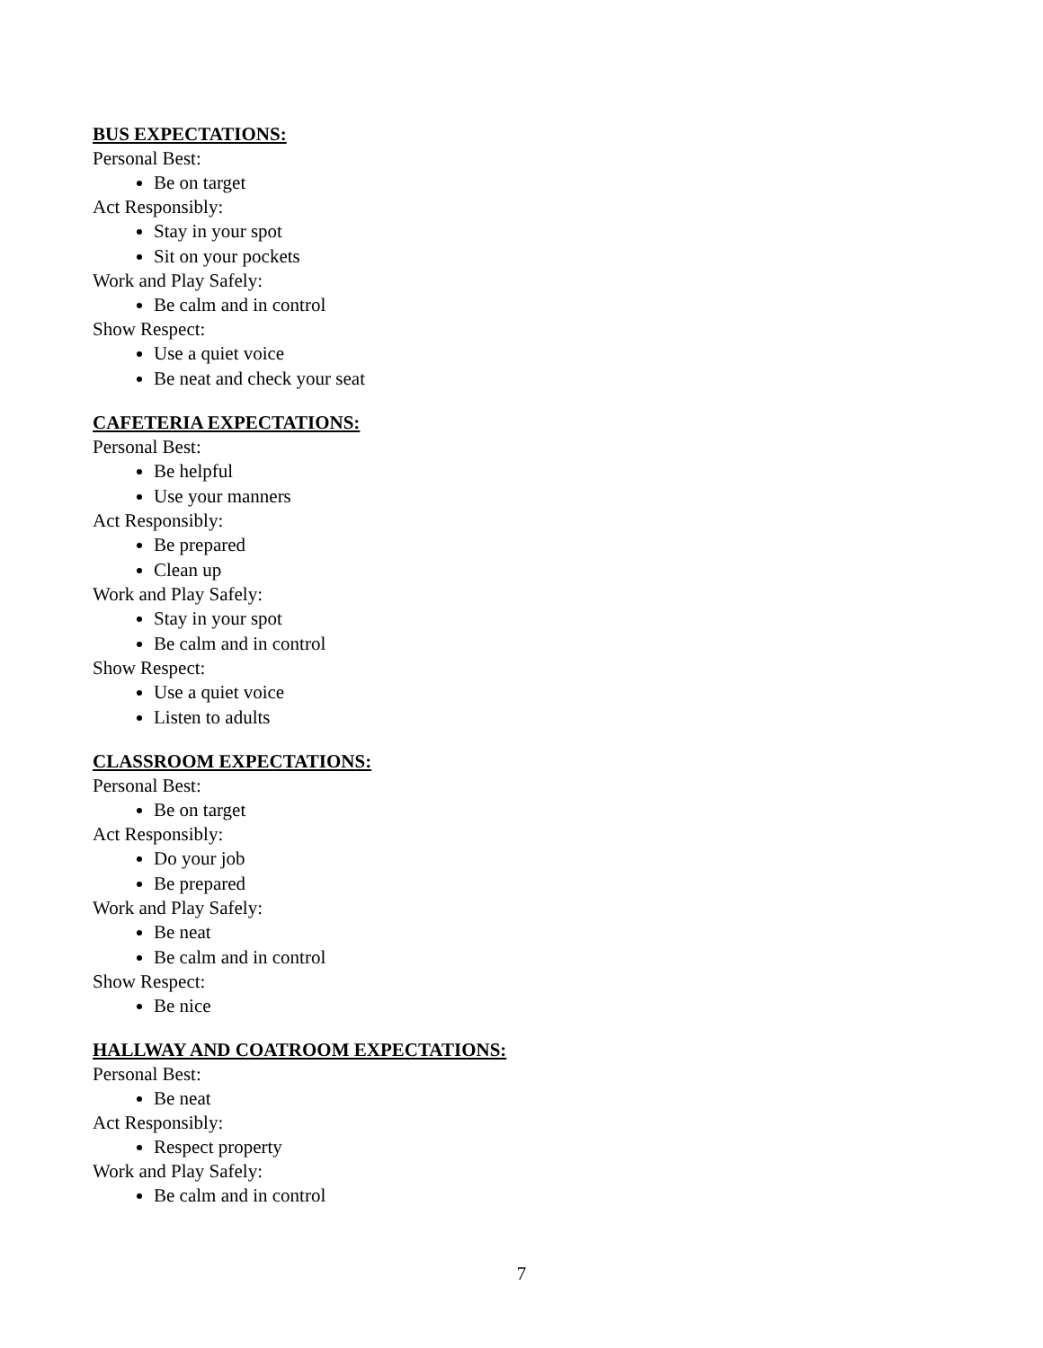BUS EXPECTATIONS:
Personal Best:
Be on target
Act Responsibly:
Stay in your spot
Sit on your pockets
Work and Play Safely:
Be calm and in control
Show Respect:
Use a quiet voice
Be neat and check your seat
CAFETERIA EXPECTATIONS:
Personal Best:
Be helpful
Use your manners
Act Responsibly:
Be prepared
Clean up
Work and Play Safely:
Stay in your spot
Be calm and in control
Show Respect:
Use a quiet voice
Listen to adults
CLASSROOM EXPECTATIONS:
Personal Best:
Be on target
Act Responsibly:
Do your job
Be prepared
Work and Play Safely:
Be neat
Be calm and in control
Show Respect:
Be nice
HALLWAY AND COATROOM EXPECTATIONS:
Personal Best:
Be neat
Act Responsibly:
Respect property
Work and Play Safely:
Be calm and in control
7